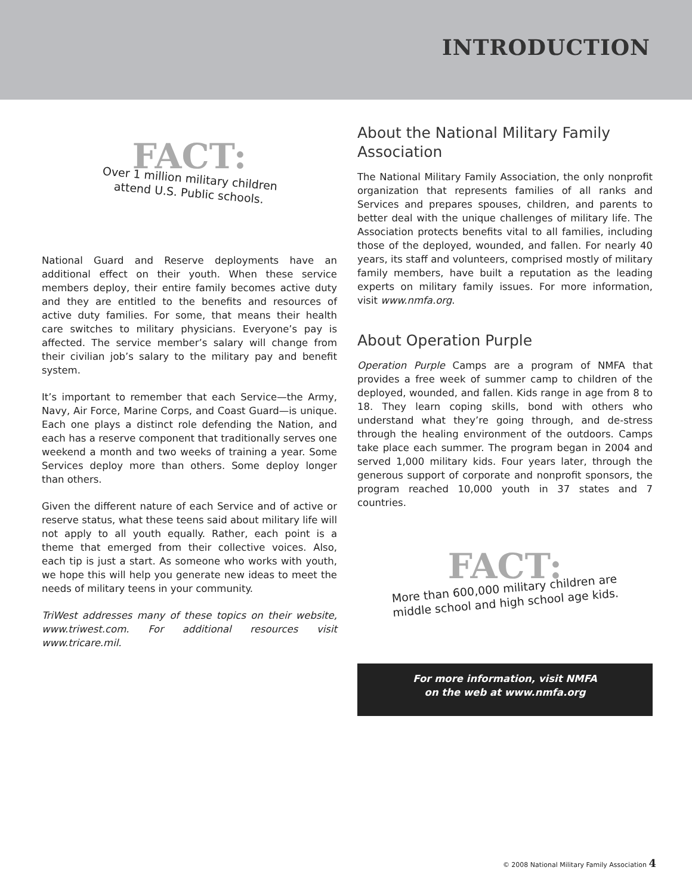INTRODUCTION
FACT:
Over 1 million military children
attend U.S. Public schools.
National Guard and Reserve deployments have an additional effect on their youth. When these service members deploy, their entire family becomes active duty and they are entitled to the benefits and resources of active duty families. For some, that means their health care switches to military physicians. Everyone’s pay is affected. The service member’s salary will change from their civilian job’s salary to the military pay and benefit system.
It’s important to remember that each Service—the Army, Navy, Air Force, Marine Corps, and Coast Guard—is unique. Each one plays a distinct role defending the Nation, and each has a reserve component that traditionally serves one weekend a month and two weeks of training a year. Some Services deploy more than others. Some deploy longer than others.
Given the different nature of each Service and of active or reserve status, what these teens said about military life will not apply to all youth equally. Rather, each point is a theme that emerged from their collective voices. Also, each tip is just a start. As someone who works with youth, we hope this will help you generate new ideas to meet the needs of military teens in your community.
TriWest addresses many of these topics on their website, www.triwest.com. For additional resources visit www.tricare.mil.
About the National Military Family Association
The National Military Family Association, the only nonprofit organization that represents families of all ranks and Services and prepares spouses, children, and parents to better deal with the unique challenges of military life. The Association protects benefits vital to all families, including those of the deployed, wounded, and fallen. For nearly 40 years, its staff and volunteers, comprised mostly of military family members, have built a reputation as the leading experts on military family issues. For more information, visit www.nmfa.org.
About Operation Purple
Operation Purple Camps are a program of NMFA that provides a free week of summer camp to children of the deployed, wounded, and fallen. Kids range in age from 8 to 18. They learn coping skills, bond with others who understand what they’re going through, and de-stress through the healing environment of the outdoors. Camps take place each summer. The program began in 2004 and served 1,000 military kids. Four years later, through the generous support of corporate and nonprofit sponsors, the program reached 10,000 youth in 37 states and 7 countries.
FACT:
More than 600,000 military children are
middle school and high school age kids.
For more information, visit NMFA
on the web at www.nmfa.org
© 2008 National Military Family Association 4